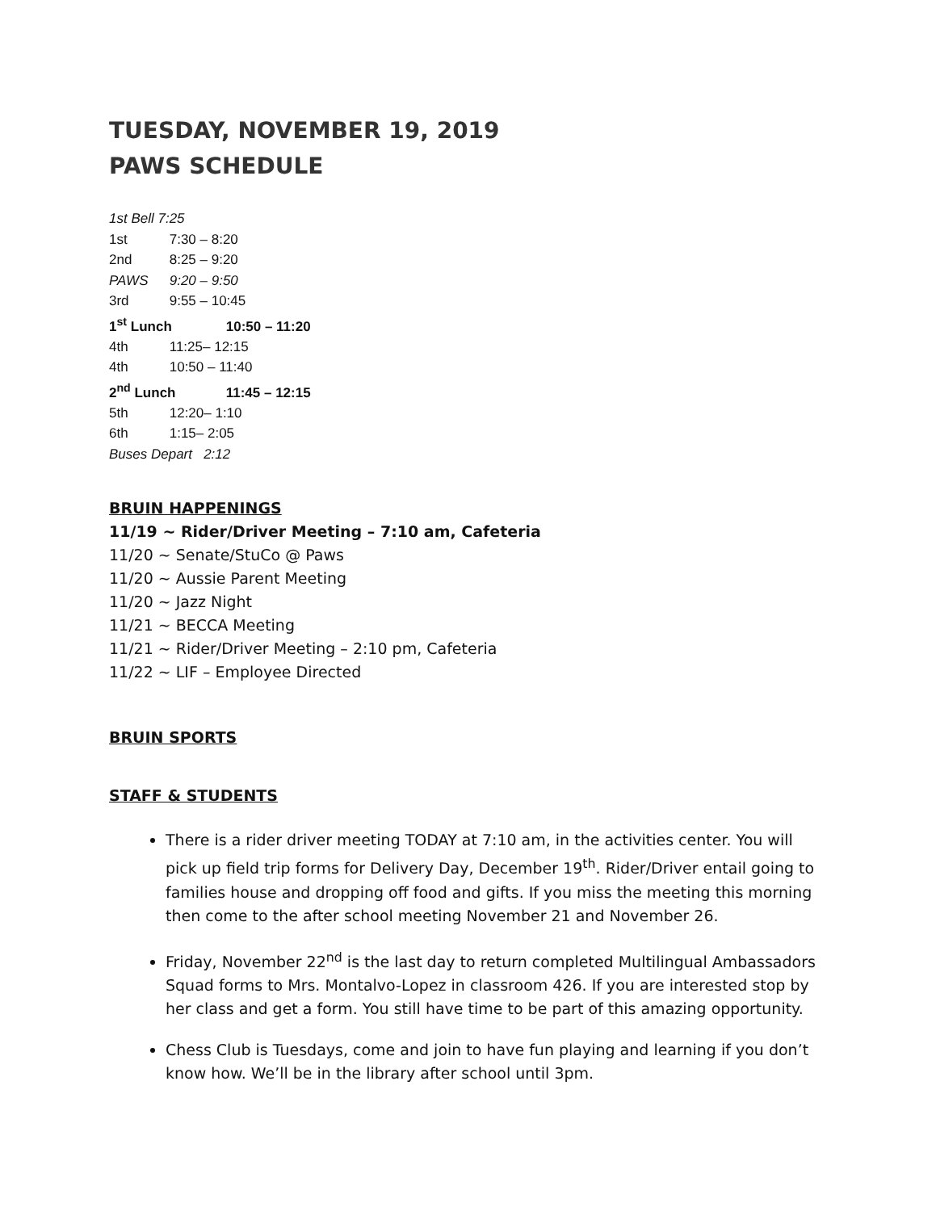TUESDAY, NOVEMBER 19, 2019
PAWS SCHEDULE
1st Bell 7:25
1st 7:30 – 8:20
2nd 8:25 – 9:20
PAWS 9:20 – 9:50
3rd 9:55 – 10:45
1<sup>st</sup> Lunch 10:50 – 11:20
4th 11:25– 12:15
4th 10:50 – 11:40
2<sup>nd</sup> Lunch 11:45 – 12:15
5th 12:20– 1:10
6th 1:15– 2:05
Buses Depart 2:12
BRUIN HAPPENINGS
11/19 ~ Rider/Driver Meeting – 7:10 am, Cafeteria
11/20 ~ Senate/StuCo @ Paws
11/20 ~ Aussie Parent Meeting
11/20 ~ Jazz Night
11/21 ~ BECCA Meeting
11/21 ~ Rider/Driver Meeting – 2:10 pm, Cafeteria
11/22 ~ LIF – Employee Directed
BRUIN SPORTS
STAFF & STUDENTS
There is a rider driver meeting TODAY at 7:10 am, in the activities center. You will pick up field trip forms for Delivery Day, December 19<sup>th</sup>. Rider/Driver entail going to families house and dropping off food and gifts. If you miss the meeting this morning then come to the after school meeting November 21 and November 26.
Friday, November 22<sup>nd</sup> is the last day to return completed Multilingual Ambassadors Squad forms to Mrs. Montalvo-Lopez in classroom 426. If you are interested stop by her class and get a form. You still have time to be part of this amazing opportunity.
Chess Club is Tuesdays, come and join to have fun playing and learning if you don’t know how. We’ll be in the library after school until 3pm.